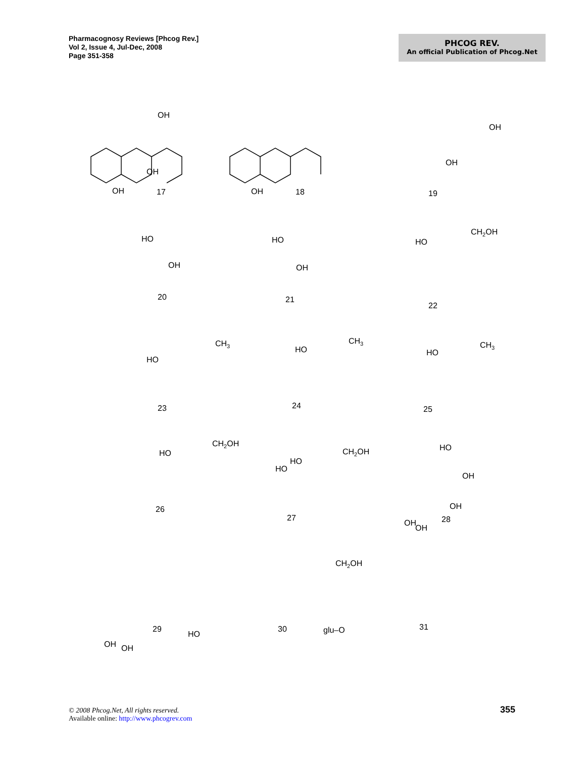Pharmacognosy Reviews [Phcog Rev.]
Vol 2, Issue 4, Jul-Dec, 2008
Page 351-358
PHCOG REV.
An official Publication of Phcog.Net
17
18
19
20
21
22
23
24
25
26
27
28
29
30
31
OH
OH
OH
OH
OH
OH
HO
OH
HO
OH
CH2OH
HO
CH3
HO
CH3
HO
CH3
HO
CH2OH
HO
CH2OH
HO
HO
HO
OH
OH
OH
OH
CH2OH
OH
OH
HO
glu–O
© 2008 Phcog.Net, All rights reserved.
Available online: http://www.phcogrev.com
355